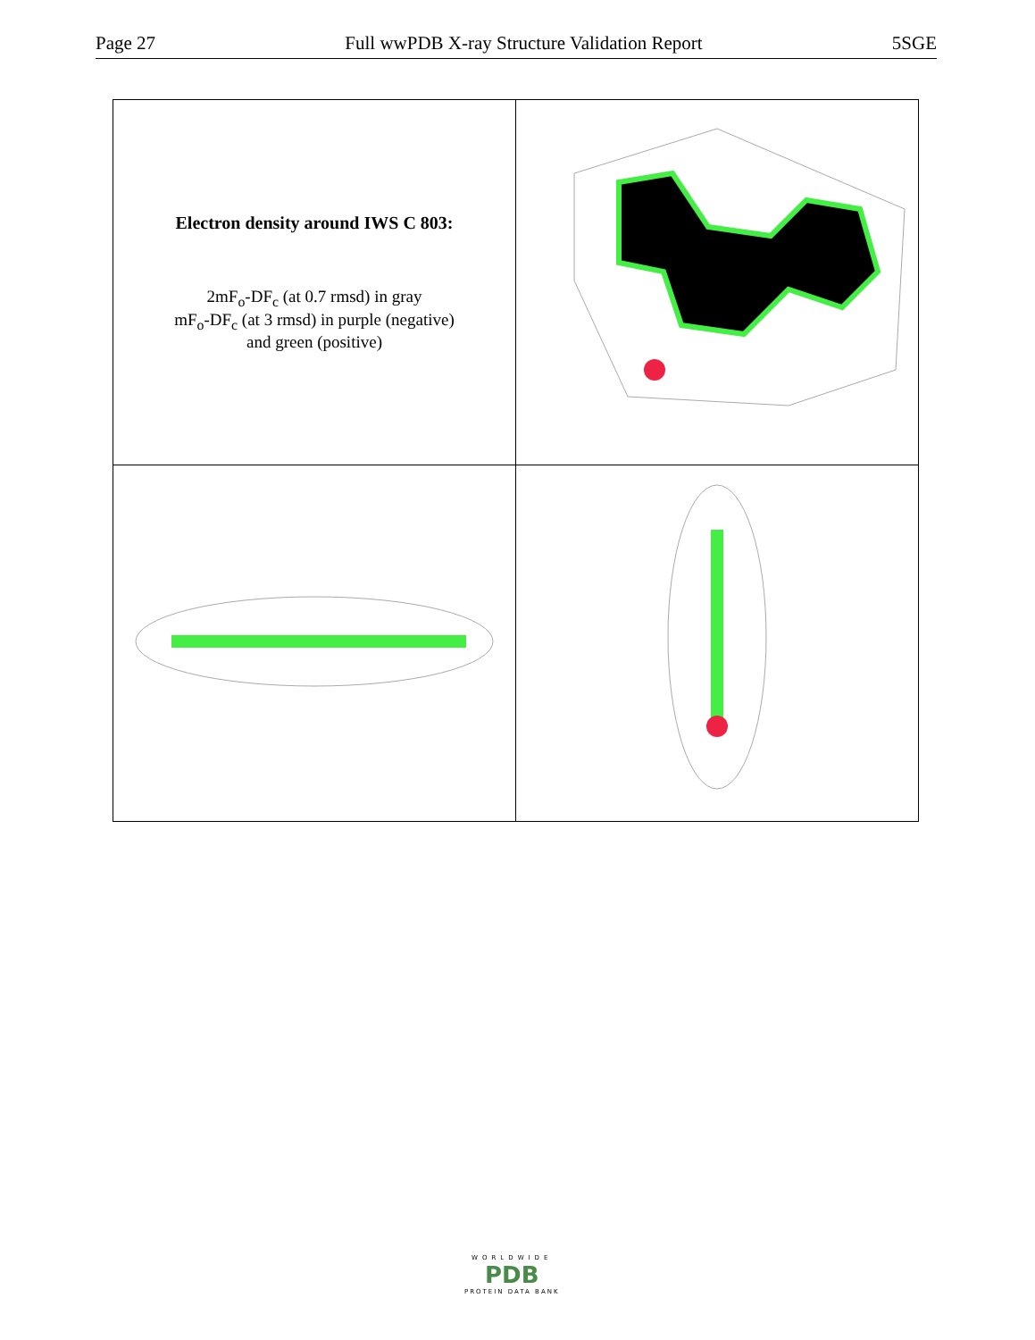Page 27 Full wwPDB X-ray Structure Validation Report 5SGE
| Electron density around IWS C 803: 2mF<sub>o</sub>-DF<sub>c</sub> (at 0.7 rmsd) in gray mF<sub>o</sub>-DF<sub>c</sub> (at 3 rmsd) in purple (negative) and green (positive) | |
WORLDWIDE
PDB
PROTEIN DATA BANK